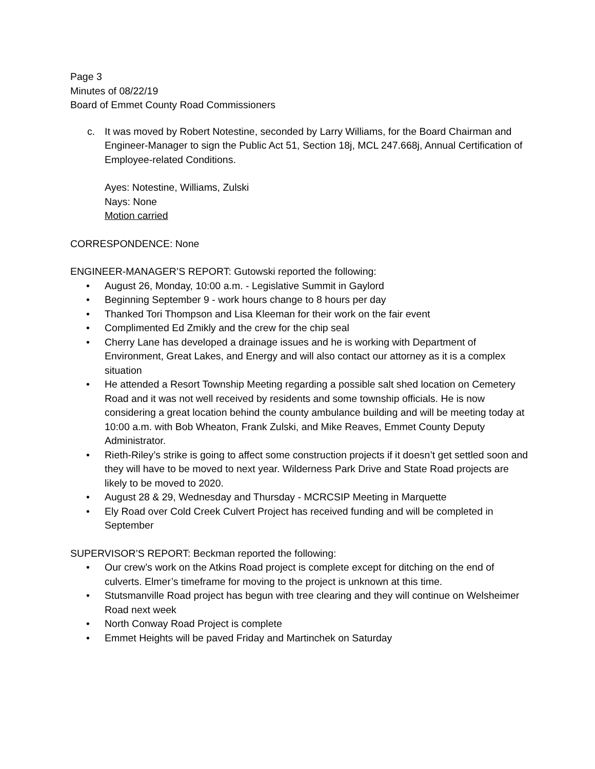Page 3
Minutes of 08/22/19
Board of Emmet County Road Commissioners
c. It was moved by Robert Notestine, seconded by Larry Williams, for the Board Chairman and Engineer-Manager to sign the Public Act 51, Section 18j, MCL 247.668j, Annual Certification of Employee-related Conditions.
Ayes: Notestine, Williams, Zulski
Nays: None
Motion carried
CORRESPONDENCE: None
ENGINEER-MANAGER’S REPORT: Gutowski reported the following:
• August 26, Monday, 10:00 a.m. - Legislative Summit in Gaylord
• Beginning September 9 - work hours change to 8 hours per day
• Thanked Tori Thompson and Lisa Kleeman for their work on the fair event
• Complimented Ed Zmikly and the crew for the chip seal
• Cherry Lane has developed a drainage issues and he is working with Department of Environment, Great Lakes, and Energy and will also contact our attorney as it is a complex situation
• He attended a Resort Township Meeting regarding a possible salt shed location on Cemetery Road and it was not well received by residents and some township officials. He is now considering a great location behind the county ambulance building and will be meeting today at 10:00 a.m. with Bob Wheaton, Frank Zulski, and Mike Reaves, Emmet County Deputy Administrator.
• Rieth-Riley’s strike is going to affect some construction projects if it doesn’t get settled soon and they will have to be moved to next year. Wilderness Park Drive and State Road projects are likely to be moved to 2020.
• August 28 & 29, Wednesday and Thursday - MCRCSIP Meeting in Marquette
• Ely Road over Cold Creek Culvert Project has received funding and will be completed in September
SUPERVISOR’S REPORT: Beckman reported the following:
• Our crew’s work on the Atkins Road project is complete except for ditching on the end of culverts. Elmer’s timeframe for moving to the project is unknown at this time.
• Stutsmanville Road project has begun with tree clearing and they will continue on Welsheimer Road next week
• North Conway Road Project is complete
• Emmet Heights will be paved Friday and Martinchek on Saturday